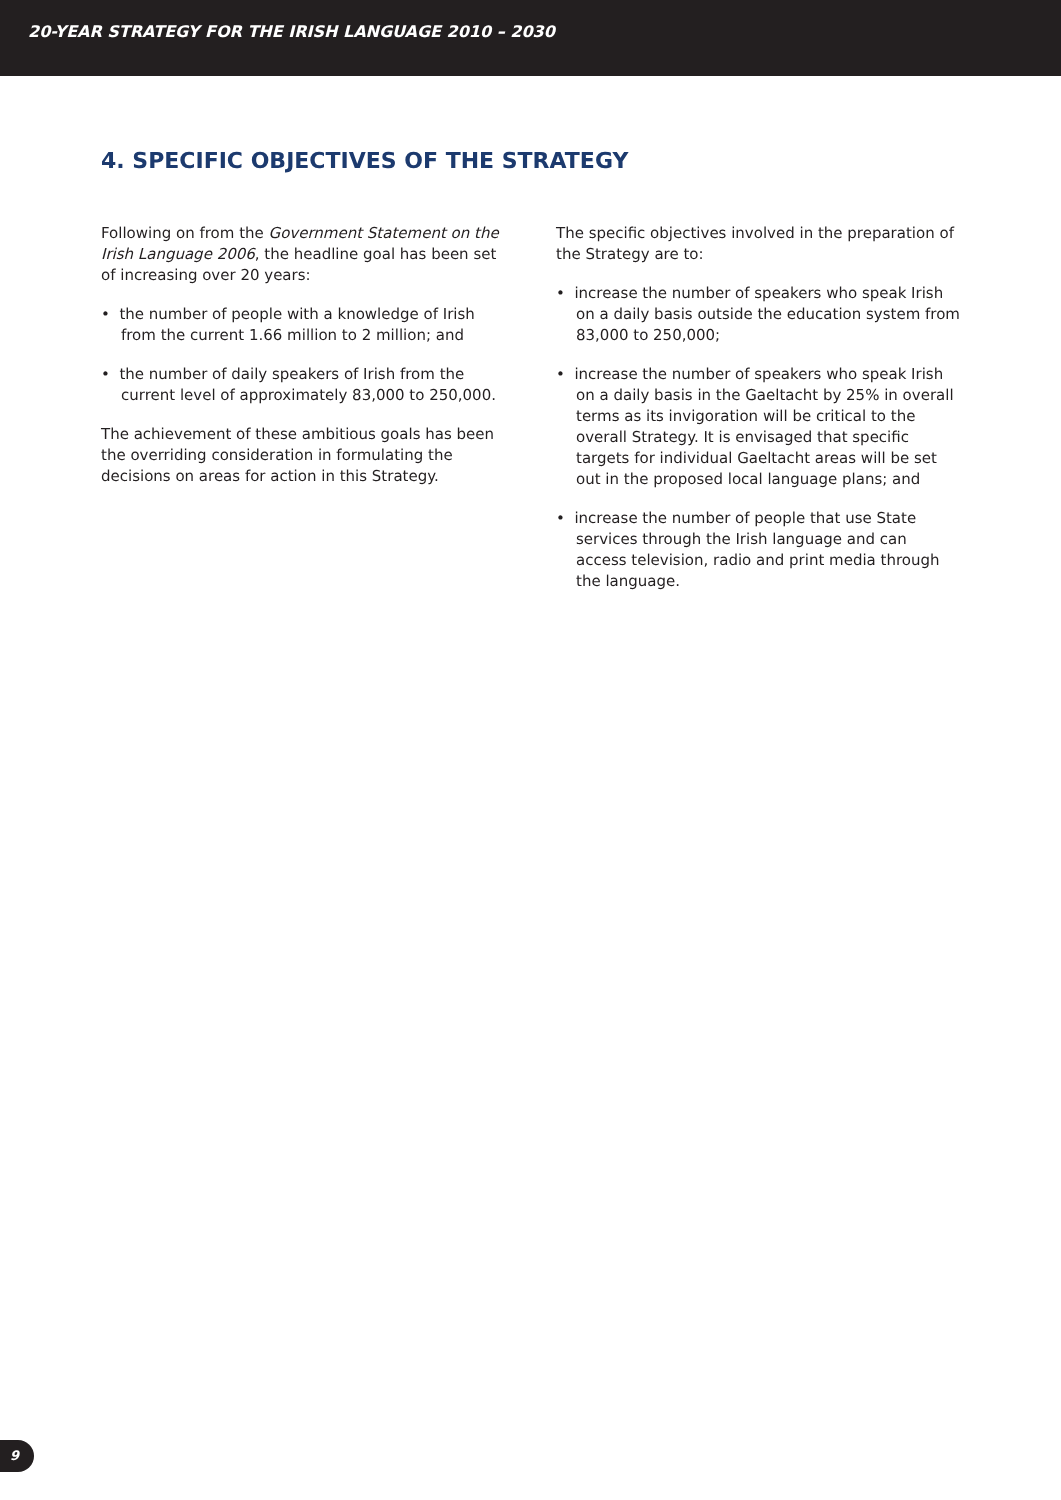20-YEAR STRATEGY FOR THE IRISH LANGUAGE 2010 – 2030
4. SPECIFIC OBJECTIVES OF THE STRATEGY
Following on from the Government Statement on the Irish Language 2006, the headline goal has been set of increasing over 20 years:
• the number of people with a knowledge of Irish from the current 1.66 million to 2 million; and
• the number of daily speakers of Irish from the current level of approximately 83,000 to 250,000.
The achievement of these ambitious goals has been the overriding consideration in formulating the decisions on areas for action in this Strategy.
The specific objectives involved in the preparation of the Strategy are to:
• increase the number of speakers who speak Irish on a daily basis outside the education system from 83,000 to 250,000;
• increase the number of speakers who speak Irish on a daily basis in the Gaeltacht by 25% in overall terms as its invigoration will be critical to the overall Strategy. It is envisaged that specific targets for individual Gaeltacht areas will be set out in the proposed local language plans; and
• increase the number of people that use State services through the Irish language and can access television, radio and print media through the language.
9